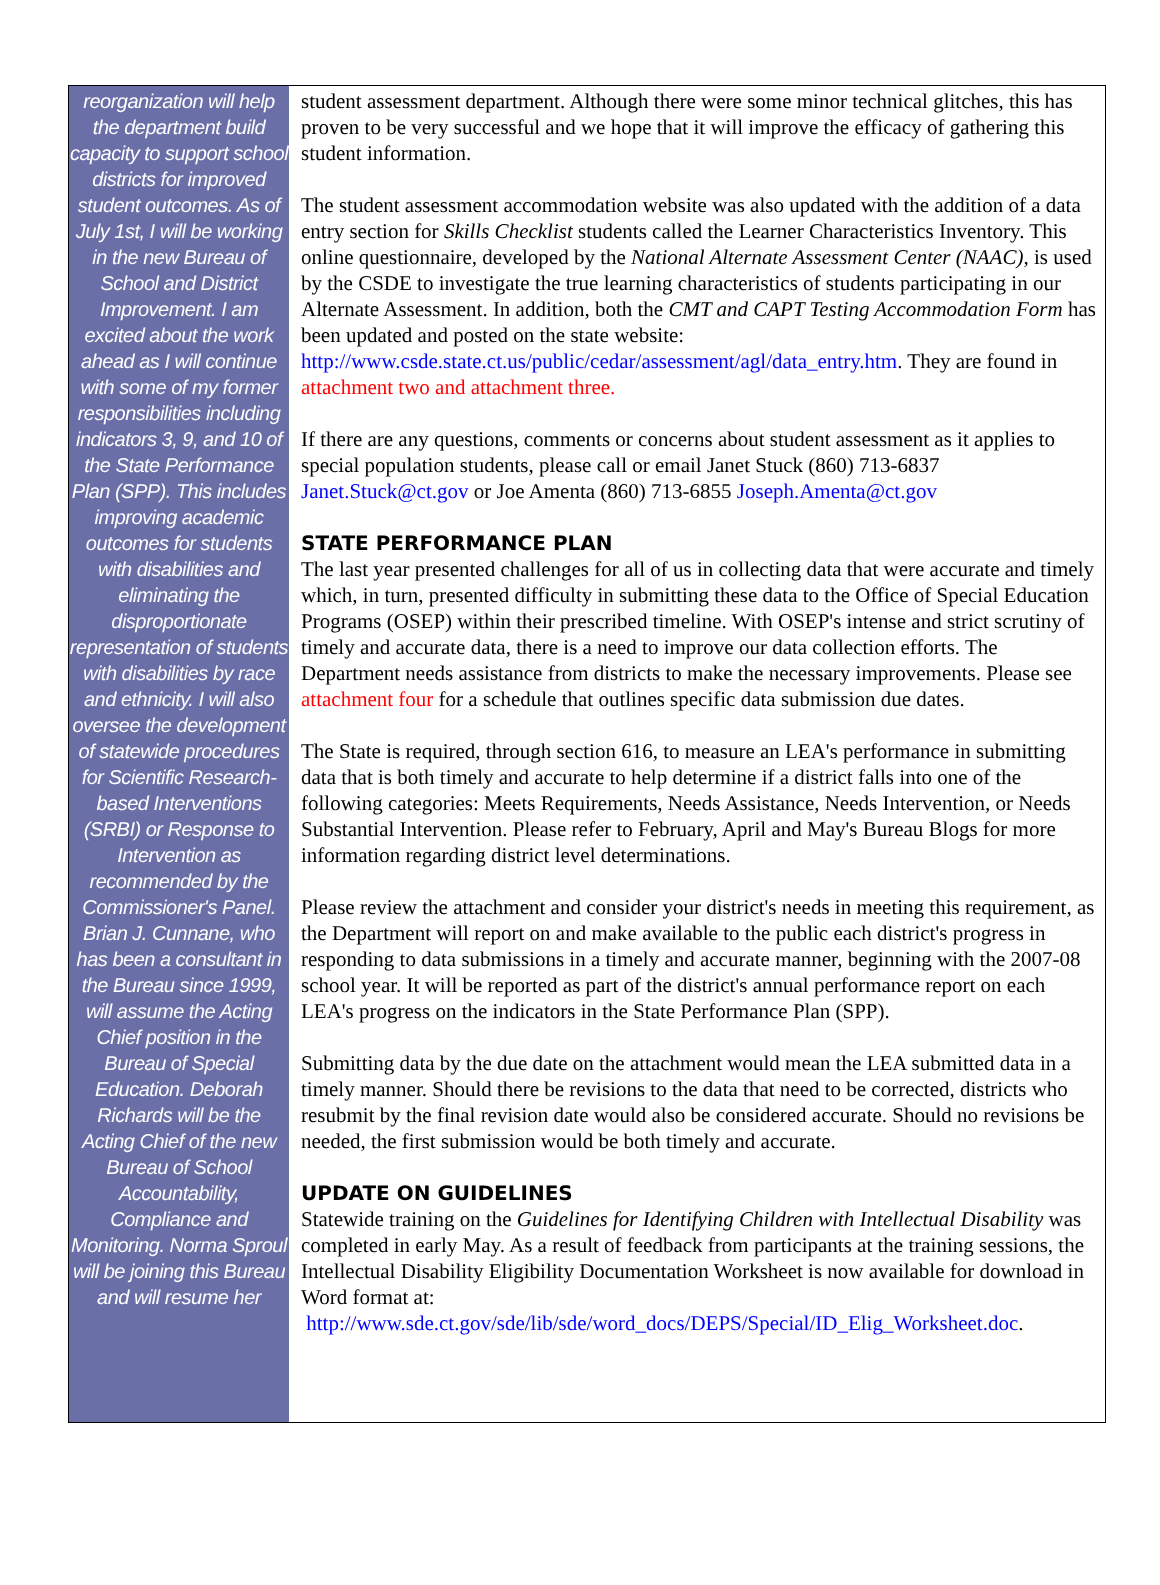reorganization will help the department build capacity to support school districts for improved student outcomes. As of July 1st, I will be working in the new Bureau of School and District Improvement. I am excited about the work ahead as I will continue with some of my former responsibilities including indicators 3, 9, and 10 of the State Performance Plan (SPP). This includes improving academic outcomes for students with disabilities and eliminating the disproportionate representation of students with disabilities by race and ethnicity. I will also oversee the development of statewide procedures for Scientific Research-based Interventions (SRBI) or Response to Intervention as recommended by the Commissioner's Panel. Brian J. Cunnane, who has been a consultant in the Bureau since 1999, will assume the Acting Chief position in the Bureau of Special Education. Deborah Richards will be the Acting Chief of the new Bureau of School Accountability, Compliance and Monitoring. Norma Sproul will be joining this Bureau and will resume her
student assessment department. Although there were some minor technical glitches, this has proven to be very successful and we hope that it will improve the efficacy of gathering this student information.
The student assessment accommodation website was also updated with the addition of a data entry section for Skills Checklist students called the Learner Characteristics Inventory. This online questionnaire, developed by the National Alternate Assessment Center (NAAC), is used by the CSDE to investigate the true learning characteristics of students participating in our Alternate Assessment. In addition, both the CMT and CAPT Testing Accommodation Form has been updated and posted on the state website: http://www.csde.state.ct.us/public/cedar/assessment/agl/data_entry.htm. They are found in attachment two and attachment three.
If there are any questions, comments or concerns about student assessment as it applies to special population students, please call or email Janet Stuck (860) 713-6837 Janet.Stuck@ct.gov or Joe Amenta (860) 713-6855 Joseph.Amenta@ct.gov
STATE PERFORMANCE PLAN
The last year presented challenges for all of us in collecting data that were accurate and timely which, in turn, presented difficulty in submitting these data to the Office of Special Education Programs (OSEP) within their prescribed timeline. With OSEP's intense and strict scrutiny of timely and accurate data, there is a need to improve our data collection efforts. The Department needs assistance from districts to make the necessary improvements. Please see attachment four for a schedule that outlines specific data submission due dates.
The State is required, through section 616, to measure an LEA's performance in submitting data that is both timely and accurate to help determine if a district falls into one of the following categories: Meets Requirements, Needs Assistance, Needs Intervention, or Needs Substantial Intervention. Please refer to February, April and May's Bureau Blogs for more information regarding district level determinations.
Please review the attachment and consider your district's needs in meeting this requirement, as the Department will report on and make available to the public each district's progress in responding to data submissions in a timely and accurate manner, beginning with the 2007-08 school year. It will be reported as part of the district's annual performance report on each LEA's progress on the indicators in the State Performance Plan (SPP).
Submitting data by the due date on the attachment would mean the LEA submitted data in a timely manner. Should there be revisions to the data that need to be corrected, districts who resubmit by the final revision date would also be considered accurate. Should no revisions be needed, the first submission would be both timely and accurate.
UPDATE ON GUIDELINES
Statewide training on the Guidelines for Identifying Children with Intellectual Disability was completed in early May. As a result of feedback from participants at the training sessions, the Intellectual Disability Eligibility Documentation Worksheet is now available for download in Word format at:
http://www.sde.ct.gov/sde/lib/sde/word_docs/DEPS/Special/ID_Elig_Worksheet.doc.